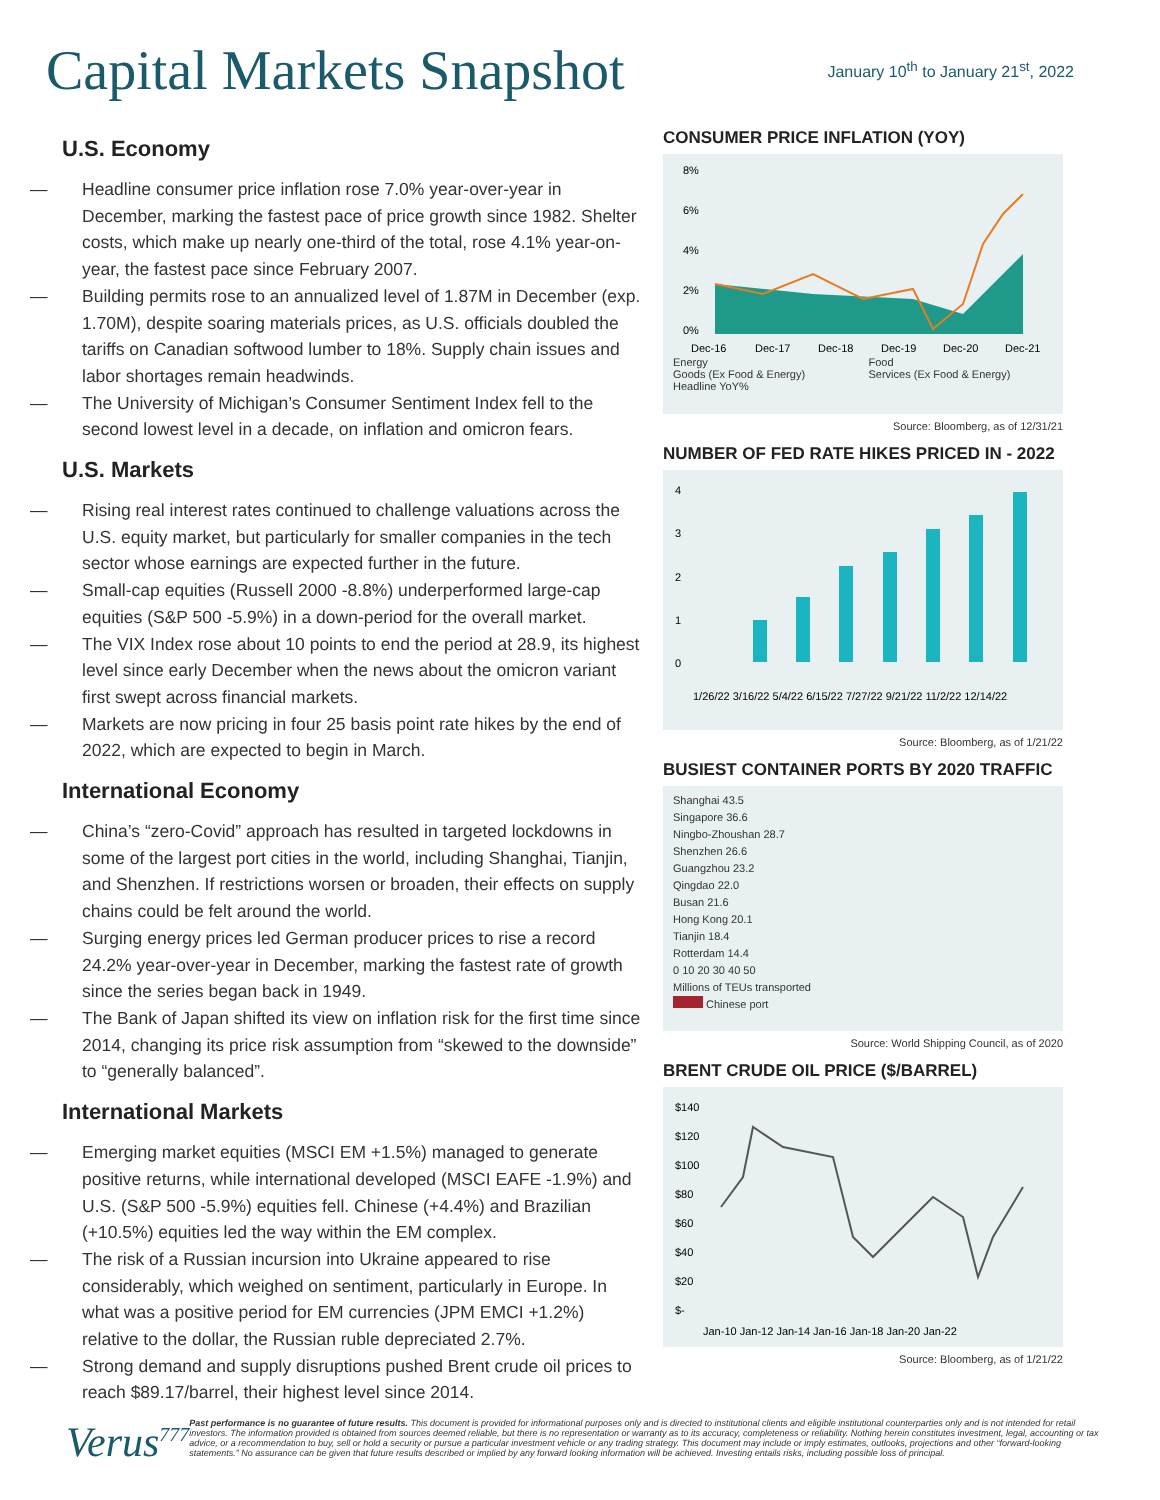Capital Markets Snapshot
January 10<sup>th</sup> to January 21<sup>st</sup>, 2022
U.S. Economy
— Headline consumer price inflation rose 7.0% year-over-year in December, marking the fastest pace of price growth since 1982. Shelter costs, which make up nearly one-third of the total, rose 4.1% year-on-year, the fastest pace since February 2007.
— Building permits rose to an annualized level of 1.87M in December (exp. 1.70M), despite soaring materials prices, as U.S. officials doubled the tariffs on Canadian softwood lumber to 18%. Supply chain issues and labor shortages remain headwinds.
— The University of Michigan’s Consumer Sentiment Index fell to the second lowest level in a decade, on inflation and omicron fears.
U.S. Markets
— Rising real interest rates continued to challenge valuations across the U.S. equity market, but particularly for smaller companies in the tech sector whose earnings are expected further in the future.
— Small-cap equities (Russell 2000 -8.8%) underperformed large-cap equities (S&P 500 -5.9%) in a down-period for the overall market.
— The VIX Index rose about 10 points to end the period at 28.9, its highest level since early December when the news about the omicron variant first swept across financial markets.
— Markets are now pricing in four 25 basis point rate hikes by the end of 2022, which are expected to begin in March.
International Economy
— China’s “zero-Covid” approach has resulted in targeted lockdowns in some of the largest port cities in the world, including Shanghai, Tianjin, and Shenzhen. If restrictions worsen or broaden, their effects on supply chains could be felt around the world.
— Surging energy prices led German producer prices to rise a record 24.2% year-over-year in December, marking the fastest rate of growth since the series began back in 1949.
— The Bank of Japan shifted its view on inflation risk for the first time since 2014, changing its price risk assumption from “skewed to the downside” to “generally balanced”.
International Markets
— Emerging market equities (MSCI EM +1.5%) managed to generate positive returns, while international developed (MSCI EAFE -1.9%) and U.S. (S&P 500 -5.9%) equities fell. Chinese (+4.4%) and Brazilian (+10.5%) equities led the way within the EM complex.
— The risk of a Russian incursion into Ukraine appeared to rise considerably, which weighed on sentiment, particularly in Europe. In what was a positive period for EM currencies (JPM EMCI +1.2%) relative to the dollar, the Russian ruble depreciated 2.7%.
— Strong demand and supply disruptions pushed Brent crude oil prices to reach $89.17/barrel, their highest level since 2014.
CONSUMER PRICE INFLATION (YOY)
8%
6%
4%
2%
0%
Dec-16
Dec-17
Dec-18
Dec-19
Dec-20
Dec-21
Energy
Goods (Ex Food & Energy)
Headline YoY%
Food
Services (Ex Food & Energy)
Source: Bloomberg, as of 12/31/21
NUMBER OF FED RATE HIKES PRICED IN - 2022
4
3
2
1
0
1/26/22 3/16/22 5/4/22 6/15/22 7/27/22 9/21/22 11/2/22 12/14/22
Source: Bloomberg, as of 1/21/22
BUSIEST CONTAINER PORTS BY 2020 TRAFFIC
Shanghai 43.5
Singapore 36.6
Ningbo-Zhoushan 28.7
Shenzhen 26.6
Guangzhou 23.2
Qingdao 22.0
Busan 21.6
Hong Kong 20.1
Tianjin 18.4
Rotterdam 14.4
0 10 20 30 40 50
Millions of TEUs transported
Chinese port
Source: World Shipping Council, as of 2020
BRENT CRUDE OIL PRICE ($/BARREL)
$140
$120
$100
$80
$60
$40
$20
$-
Jan-10 Jan-12 Jan-14 Jan-16 Jan-18 Jan-20 Jan-22
Source: Bloomberg, as of 1/21/22
Verus<sup>777</sup>
Past performance is no guarantee of future results. This document is provided for informational purposes only and is directed to institutional clients and eligible institutional counterparties only and is not intended for retail investors. The information provided is obtained from sources deemed reliable, but there is no representation or warranty as to its accuracy, completeness or reliability. Nothing herein constitutes investment, legal, accounting or tax advice, or a recommendation to buy, sell or hold a security or pursue a particular investment vehicle or any trading strategy. This document may include or imply estimates, outlooks, projections and other “forward-looking statements.” No assurance can be given that future results described or implied by any forward looking information will be achieved. Investing entails risks, including possible loss of principal.